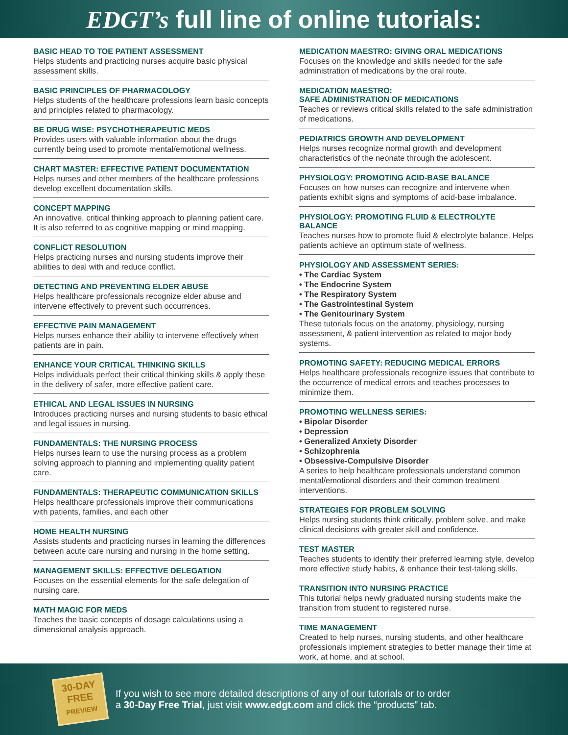EDGT’s full line of online tutorials:
BASIC HEAD TO TOE PATIENT ASSESSMENT
Helps students and practicing nurses acquire basic physical assessment skills.
BASIC PRINCIPLES OF PHARMACOLOGY
Helps students of the healthcare professions learn basic concepts and principles related to pharmacology.
BE DRUG WISE: PSYCHOTHERAPEUTIC MEDS
Provides users with valuable information about the drugs currently being used to promote mental/emotional wellness.
CHART MASTER: EFFECTIVE PATIENT DOCUMENTATION
Helps nurses and other members of the healthcare professions develop excellent documentation skills.
CONCEPT MAPPING
An innovative, critical thinking approach to planning patient care. It is also referred to as cognitive mapping or mind mapping.
CONFLICT RESOLUTION
Helps practicing nurses and nursing students improve their abilities to deal with and reduce conflict.
DETECTING AND PREVENTING ELDER ABUSE
Helps healthcare professionals recognize elder abuse and intervene effectively to prevent such occurrences.
EFFECTIVE PAIN MANAGEMENT
Helps nurses enhance their ability to intervene effectively when patients are in pain.
ENHANCE YOUR CRITICAL THINKING SKILLS
Helps individuals perfect their critical thinking skills & apply these in the delivery of safer, more effective patient care.
ETHICAL AND LEGAL ISSUES IN NURSING
Introduces practicing nurses and nursing students to basic ethical and legal issues in nursing.
FUNDAMENTALS: THE NURSING PROCESS
Helps nurses learn to use the nursing process as a problem solving approach to planning and implementing quality patient care.
FUNDAMENTALS: THERAPEUTIC COMMUNICATION SKILLS
Helps healthcare professionals improve their communications with patients, families, and each other
HOME HEALTH NURSING
Assists students and practicing nurses in learning the differences between acute care nursing and nursing in the home setting.
MANAGEMENT SKILLS: EFFECTIVE DELEGATION
Focuses on the essential elements for the safe delegation of nursing care.
MATH MAGIC FOR MEDS
Teaches the basic concepts of dosage calculations using a dimensional analysis approach.
MEDICATION MAESTRO: GIVING ORAL MEDICATIONS
Focuses on the knowledge and skills needed for the safe administration of medications by the oral route.
MEDICATION MAESTRO:
SAFE ADMINISTRATION OF MEDICATIONS
Teaches or reviews critical skills related to the safe administration of medications.
PEDIATRICS GROWTH AND DEVELOPMENT
Helps nurses recognize normal growth and development characteristics of the neonate through the adolescent.
PHYSIOLOGY: PROMOTING ACID-BASE BALANCE
Focuses on how nurses can recognize and intervene when patients exhibit signs and symptoms of acid-base imbalance.
PHYSIOLOGY: PROMOTING FLUID & ELECTROLYTE BALANCE
Teaches nurses how to promote fluid & electrolyte balance. Helps patients achieve an optimum state of wellness.
PHYSIOLOGY AND ASSESSMENT SERIES:
• The Cardiac System
• The Endocrine System
• The Respiratory System
• The Gastrointestinal System
• The Genitourinary System
These tutorials focus on the anatomy, physiology, nursing assessment, & patient intervention as related to major body systems.
PROMOTING SAFETY: REDUCING MEDICAL ERRORS
Helps healthcare professionals recognize issues that contribute to the occurrence of medical errors and teaches processes to minimize them.
PROMOTING WELLNESS SERIES:
• Bipolar Disorder
• Depression
• Generalized Anxiety Disorder
• Schizophrenia
• Obsessive-Compulsive Disorder
A series to help healthcare professionals understand common mental/emotional disorders and their common treatment interventions.
STRATEGIES FOR PROBLEM SOLVING
Helps nursing students think critically, problem solve, and make clinical decisions with greater skill and confidence.
TEST MASTER
Teaches students to identify their preferred learning style, develop more effective study habits, & enhance their test-taking skills.
TRANSITION INTO NURSING PRACTICE
This tutorial helps newly graduated nursing students make the transition from student to registered nurse.
TIME MANAGEMENT
Created to help nurses, nursing students, and other healthcare professionals implement strategies to better manage their time at work, at home, and at school.
30-DAY
FREE
PREVIEW
If you wish to see more detailed descriptions of any of our tutorials or to order
a 30-Day Free Trial, just visit www.edgt.com and click the “products” tab.